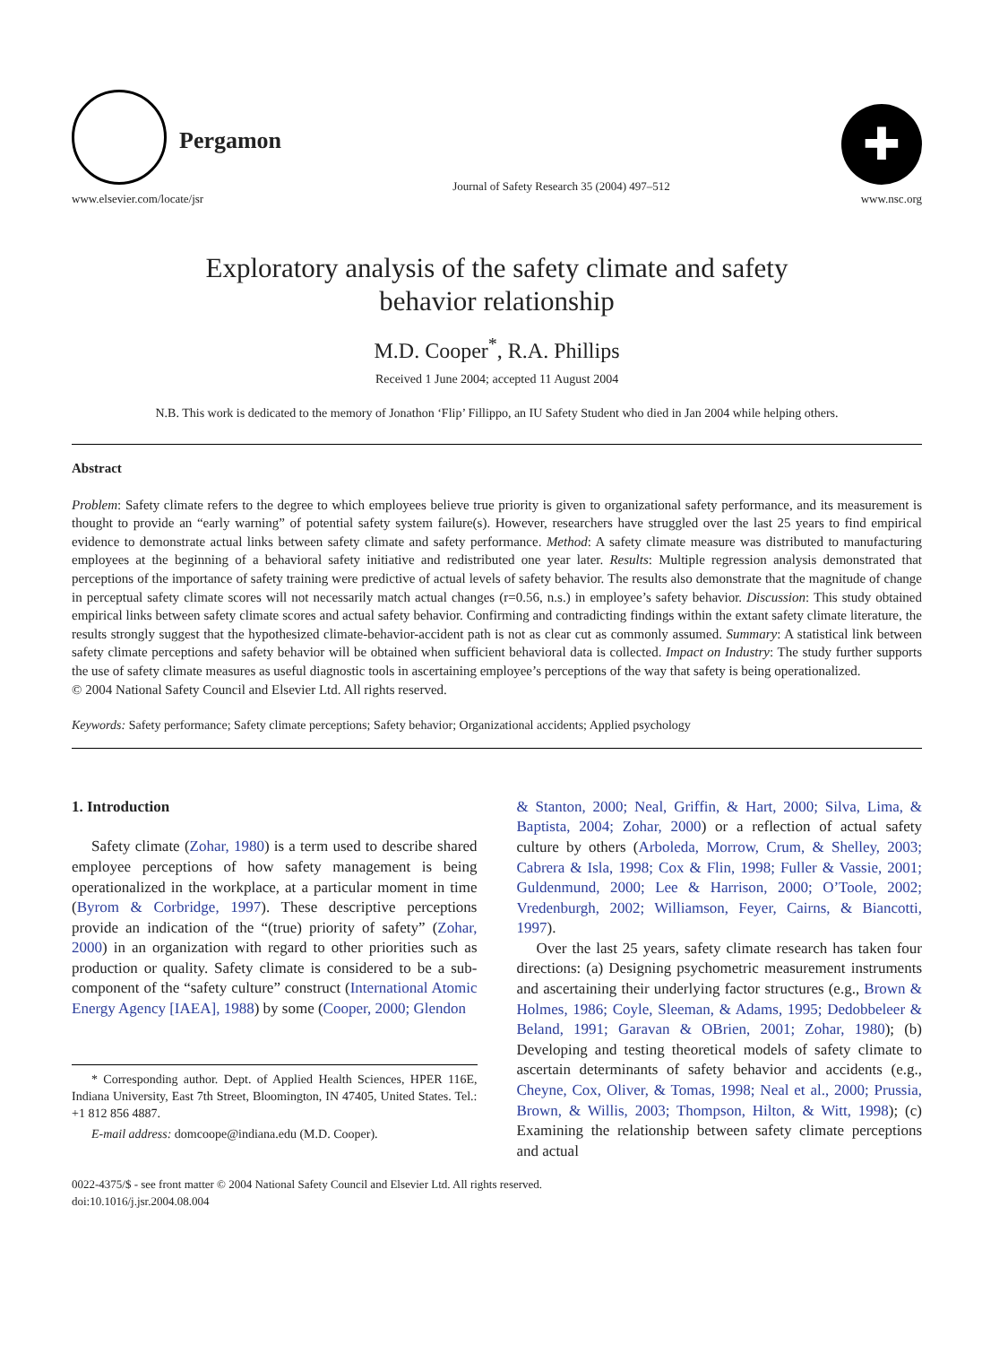Pergamon
www.elsevier.com/locate/jsr
Journal of Safety Research 35 (2004) 497–512
✚
www.nsc.org
Exploratory analysis of the safety climate and safety
behavior relationship
M.D. Cooper<sup>*</sup>, R.A. Phillips
Received 1 June 2004; accepted 11 August 2004
N.B. This work is dedicated to the memory of Jonathon ‘Flip’ Fillippo, an IU Safety Student who died in Jan 2004 while helping others.
Abstract
Problem: Safety climate refers to the degree to which employees believe true priority is given to organizational safety performance, and its measurement is thought to provide an “early warning” of potential safety system failure(s). However, researchers have struggled over the last 25 years to find empirical evidence to demonstrate actual links between safety climate and safety performance. Method: A safety climate measure was distributed to manufacturing employees at the beginning of a behavioral safety initiative and redistributed one year later. Results: Multiple regression analysis demonstrated that perceptions of the importance of safety training were predictive of actual levels of safety behavior. The results also demonstrate that the magnitude of change in perceptual safety climate scores will not necessarily match actual changes (r=0.56, n.s.) in employee’s safety behavior. Discussion: This study obtained empirical links between safety climate scores and actual safety behavior. Confirming and contradicting findings within the extant safety climate literature, the results strongly suggest that the hypothesized climate-behavior-accident path is not as clear cut as commonly assumed. Summary: A statistical link between safety climate perceptions and safety behavior will be obtained when sufficient behavioral data is collected. Impact on Industry: The study further supports the use of safety climate measures as useful diagnostic tools in ascertaining employee’s perceptions of the way that safety is being operationalized.
© 2004 National Safety Council and Elsevier Ltd. All rights reserved.
Keywords: Safety performance; Safety climate perceptions; Safety behavior; Organizational accidents; Applied psychology
1. Introduction
Safety climate (Zohar, 1980) is a term used to describe shared employee perceptions of how safety management is being operationalized in the workplace, at a particular moment in time (Byrom & Corbridge, 1997). These descriptive perceptions provide an indication of the “(true) priority of safety” (Zohar, 2000) in an organization with regard to other priorities such as production or quality. Safety climate is considered to be a sub-component of the “safety culture” construct (International Atomic Energy Agency [IAEA], 1988) by some (Cooper, 2000; Glendon
* Corresponding author. Dept. of Applied Health Sciences, HPER 116E, Indiana University, East 7th Street, Bloomington, IN 47405, United States. Tel.: +1 812 856 4887.
E-mail address: domcoope@indiana.edu (M.D. Cooper).
& Stanton, 2000; Neal, Griffin, & Hart, 2000; Silva, Lima, & Baptista, 2004; Zohar, 2000) or a reflection of actual safety culture by others (Arboleda, Morrow, Crum, & Shelley, 2003; Cabrera & Isla, 1998; Cox & Flin, 1998; Fuller & Vassie, 2001; Guldenmund, 2000; Lee & Harrison, 2000; O’Toole, 2002; Vredenburgh, 2002; Williamson, Feyer, Cairns, & Biancotti, 1997).
Over the last 25 years, safety climate research has taken four directions: (a) Designing psychometric measurement instruments and ascertaining their underlying factor structures (e.g., Brown & Holmes, 1986; Coyle, Sleeman, & Adams, 1995; Dedobbeleer & Beland, 1991; Garavan & OBrien, 2001; Zohar, 1980); (b) Developing and testing theoretical models of safety climate to ascertain determinants of safety behavior and accidents (e.g., Cheyne, Cox, Oliver, & Tomas, 1998; Neal et al., 2000; Prussia, Brown, & Willis, 2003; Thompson, Hilton, & Witt, 1998); (c) Examining the relationship between safety climate perceptions and actual
0022-4375/$ - see front matter © 2004 National Safety Council and Elsevier Ltd. All rights reserved.
doi:10.1016/j.jsr.2004.08.004